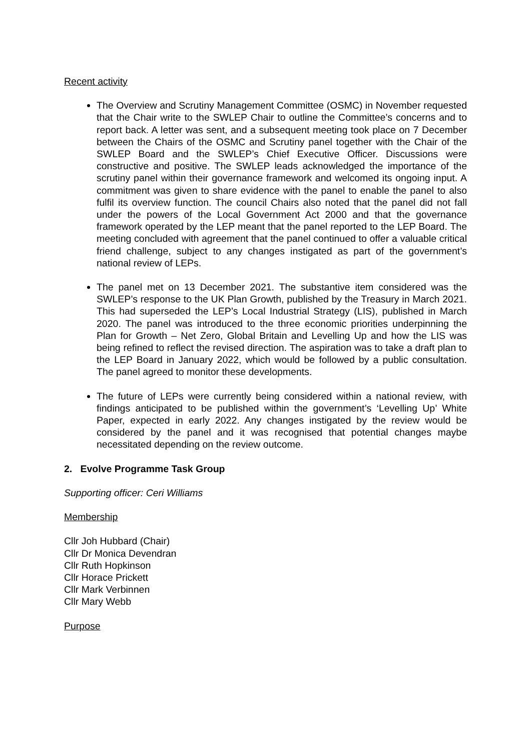Recent activity
The Overview and Scrutiny Management Committee (OSMC) in November requested that the Chair write to the SWLEP Chair to outline the Committee’s concerns and to report back. A letter was sent, and a subsequent meeting took place on 7 December between the Chairs of the OSMC and Scrutiny panel together with the Chair of the SWLEP Board and the SWLEP’s Chief Executive Officer. Discussions were constructive and positive. The SWLEP leads acknowledged the importance of the scrutiny panel within their governance framework and welcomed its ongoing input. A commitment was given to share evidence with the panel to enable the panel to also fulfil its overview function. The council Chairs also noted that the panel did not fall under the powers of the Local Government Act 2000 and that the governance framework operated by the LEP meant that the panel reported to the LEP Board. The meeting concluded with agreement that the panel continued to offer a valuable critical friend challenge, subject to any changes instigated as part of the government’s national review of LEPs.
The panel met on 13 December 2021. The substantive item considered was the SWLEP’s response to the UK Plan Growth, published by the Treasury in March 2021. This had superseded the LEP’s Local Industrial Strategy (LIS), published in March 2020. The panel was introduced to the three economic priorities underpinning the Plan for Growth – Net Zero, Global Britain and Levelling Up and how the LIS was being refined to reflect the revised direction. The aspiration was to take a draft plan to the LEP Board in January 2022, which would be followed by a public consultation. The panel agreed to monitor these developments.
The future of LEPs were currently being considered within a national review, with findings anticipated to be published within the government’s ‘Levelling Up’ White Paper, expected in early 2022. Any changes instigated by the review would be considered by the panel and it was recognised that potential changes maybe necessitated depending on the review outcome.
2. Evolve Programme Task Group
Supporting officer: Ceri Williams
Membership
Cllr Joh Hubbard (Chair)
Cllr Dr Monica Devendran
Cllr Ruth Hopkinson
Cllr Horace Prickett
Cllr Mark Verbinnen
Cllr Mary Webb
Purpose